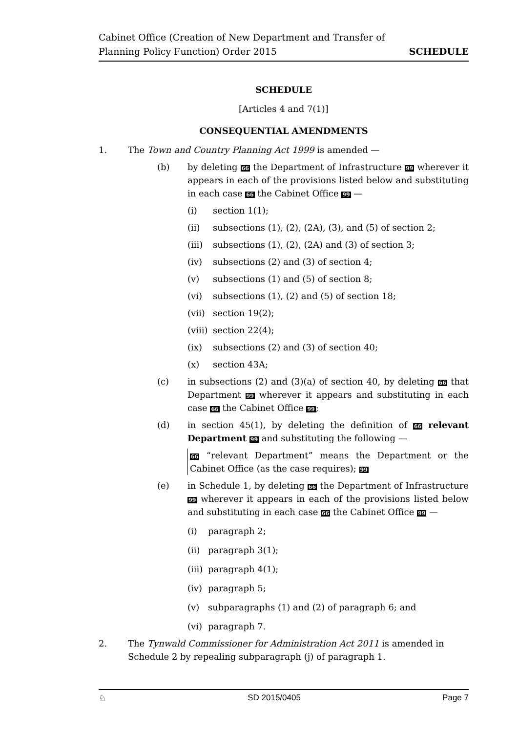Cabinet Office (Creation of New Department and Transfer of
Planning Policy Function) Order 2015
SCHEDULE
SCHEDULE
[Articles 4 and 7(1)]
CONSEQUENTIAL AMENDMENTS
1. The Town and Country Planning Act 1999 is amended —
(b) by deleting 66 the Department of Infrastructure 99 wherever it appears in each of the provisions listed below and substituting in each case 66 the Cabinet Office 99 —
(i) section 1(1);
(ii) subsections (1), (2), (2A), (3), and (5) of section 2;
(iii) subsections (1), (2), (2A) and (3) of section 3;
(iv) subsections (2) and (3) of section 4;
(v) subsections (1) and (5) of section 8;
(vi) subsections (1), (2) and (5) of section 18;
(vii) section 19(2);
(viii) section 22(4);
(ix) subsections (2) and (3) of section 40;
(x) section 43A;
(c) in subsections (2) and (3)(a) of section 40, by deleting 66 that Department 99 wherever it appears and substituting in each case 66 the Cabinet Office 99;
(d) in section 45(1), by deleting the definition of 66 relevant Department 99 and substituting the following —
66 “relevant Department” means the Department or the Cabinet Office (as the case requires); 99
(e) in Schedule 1, by deleting 66 the Department of Infrastructure 99 wherever it appears in each of the provisions listed below and substituting in each case 66 the Cabinet Office 99 —
(i) paragraph 2;
(ii) paragraph 3(1);
(iii) paragraph 4(1);
(iv) paragraph 5;
(v) subparagraphs (1) and (2) of paragraph 6; and
(vi) paragraph 7.
2. The Tynwald Commissioner for Administration Act 2011 is amended in Schedule 2 by repealing subparagraph (j) of paragraph 1.
♘ SD 2015/0405 Page 7